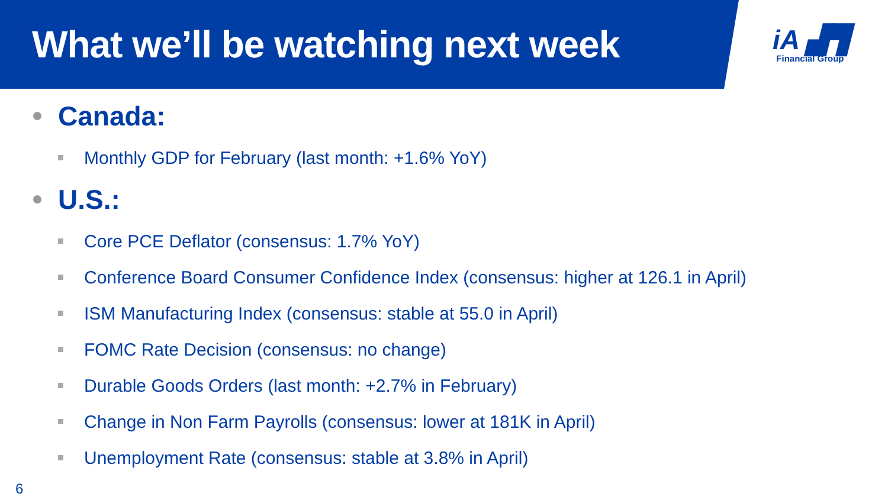What we’ll be watching next week
iA ▟▜
Financial Group
Canada:
Monthly GDP for February (last month: +1.6% YoY)
U.S.:
Core PCE Deflator (consensus: 1.7% YoY)
Conference Board Consumer Confidence Index (consensus: higher at 126.1 in April)
ISM Manufacturing Index (consensus: stable at 55.0 in April)
FOMC Rate Decision (consensus: no change)
Durable Goods Orders (last month: +2.7% in February)
Change in Non Farm Payrolls (consensus: lower at 181K in April)
Unemployment Rate (consensus: stable at 3.8% in April)
6